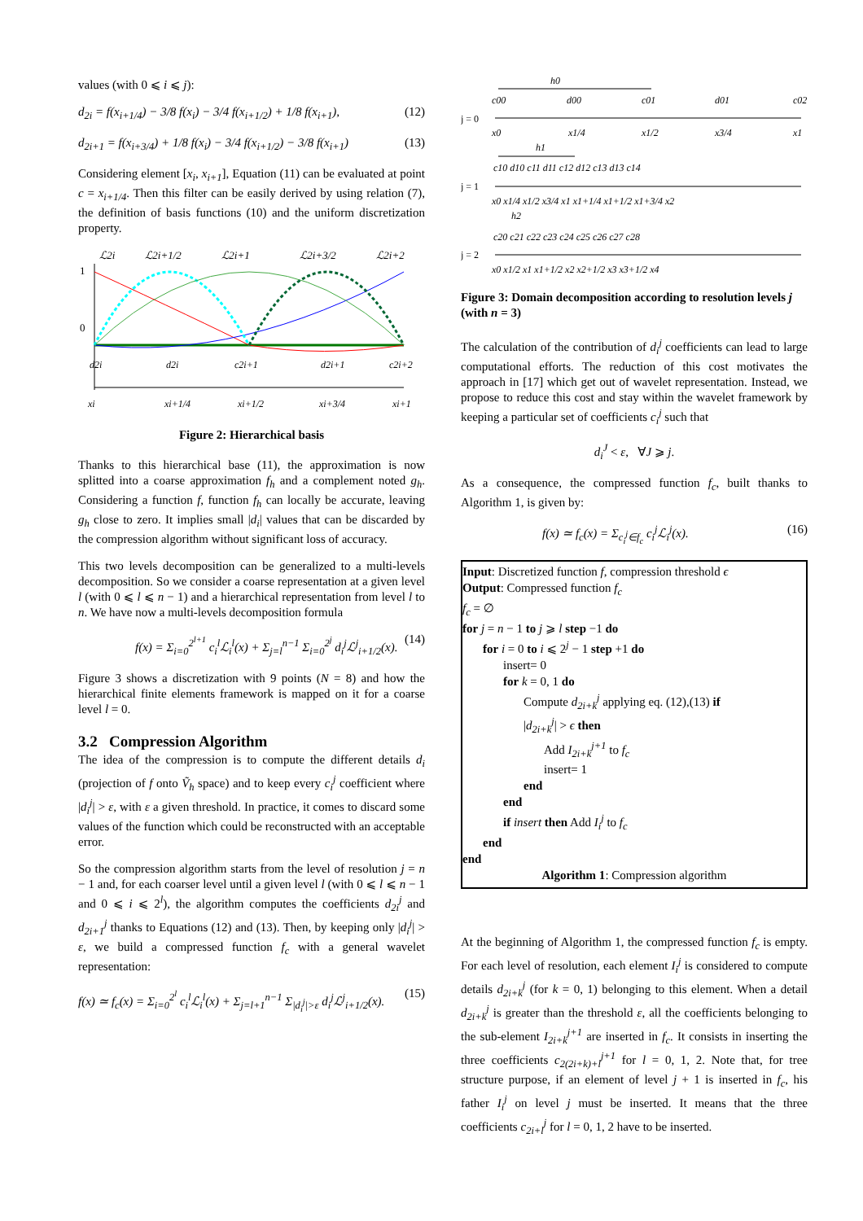values (with 0 ⩽ i ⩽ j):
d<sub>2i</sub> = f(x<sub>i+1/4</sub>) − 3/8 f(x<sub>i</sub>) − 3/4 f(x<sub>i+1/2</sub>) + 1/8 f(x<sub>i+1</sub>), (12)
d<sub>2i+1</sub> = f(x<sub>i+3/4</sub>) + 1/8 f(x<sub>i</sub>) − 3/4 f(x<sub>i+1/2</sub>) − 3/8 f(x<sub>i+1</sub>) (13)
Considering element [x<sub>i</sub>, x<sub>i+1</sub>], Equation (11) can be evaluated at point c = x<sub>i+1/4</sub>. Then this filter can be easily derived by using relation (7), the definition of basis functions (10) and the uniform discretization property.
ℒ2i
ℒ2i+1/2
ℒ2i+1
ℒ2i+3/2
ℒ2i+2
1
0
d2i
d2i
c2i+1
d2i+1
c2i+2
xi
xi+1/4
xi+1/2
xi+3/4
xi+1
Figure 2: Hierarchical basis
Thanks to this hierarchical base (11), the approximation is now splitted into a coarse approximation f<sub>h</sub> and a complement noted g<sub>h</sub>. Considering a function f, function f<sub>h</sub> can locally be accurate, leaving g<sub>h</sub> close to zero. It implies small |d<sub>i</sub>| values that can be discarded by the compression algorithm without significant loss of accuracy.
This two levels decomposition can be generalized to a multi-levels decomposition. So we consider a coarse representation at a given level l (with 0 ⩽ l ⩽ n − 1) and a hierarchical representation from level l to n. We have now a multi-levels decomposition formula
f(x) = Σ<sub>i=0</sub><sup>2<sup>l+1</sup></sup> c<sub>i</sub><sup>l</sup>ℒ<sub>i</sub><sup>l</sup>(x) + Σ<sub>j=l</sub><sup>n−1</sup> Σ<sub>i=0</sub><sup>2<sup>j</sup></sup> d<sub>i</sub><sup>j</sup>ℒ<sup>j</sup><sub>i+1/2</sub>(x). (14)
Figure 3 shows a discretization with 9 points (N = 8) and how the hierarchical finite elements framework is mapped on it for a coarse level l = 0.
3.2 Compression Algorithm
The idea of the compression is to compute the different details d<sub>i</sub> (projection of f onto Ṽ<sub>h</sub> space) and to keep every c<sub>i</sub><sup>j</sup> coefficient where |d<sub>i</sub><sup>j</sup>| > ε, with ε a given threshold. In practice, it comes to discard some values of the function which could be reconstructed with an acceptable error.
So the compression algorithm starts from the level of resolution j = n − 1 and, for each coarser level until a given level l (with 0 ⩽ l ⩽ n − 1 and 0 ⩽ i ⩽ 2<sup>l</sup>), the algorithm computes the coefficients d<sub>2i</sub><sup>j</sup> and d<sub>2i+1</sub><sup>j</sup> thanks to Equations (12) and (13). Then, by keeping only |d<sub>i</sub><sup>j</sup>| > ε, we build a compressed function f<sub>c</sub> with a general wavelet representation:
f(x) ≃ f<sub>c</sub>(x) = Σ<sub>i=0</sub><sup>2<sup>l</sup></sup> c<sub>i</sub><sup>l</sup>ℒ<sub>i</sub><sup>l</sup>(x) + Σ<sub>j=l+1</sub><sup>n−1</sup> Σ<sub>|d<sub>i</sub><sup>j</sup>|>ε</sub> d<sub>i</sub><sup>j</sup>ℒ<sup>j</sup><sub>i+1/2</sub>(x). (15)
h0
c00
d00
c01
d01
c02
j = 0
x0
x1/4
x1/2
x3/4
x1
h1
c10 d10 c11 d11 c12 d12 c13 d13 c14
j = 1
x0 x1/4 x1/2 x3/4 x1 x1+1/4 x1+1/2 x1+3/4 x2
h2
c20 c21 c22 c23 c24 c25 c26 c27 c28
j = 2
x0 x1/2 x1 x1+1/2 x2 x2+1/2 x3 x3+1/2 x4
Figure 3: Domain decomposition according to resolution levels j (with n = 3)
The calculation of the contribution of d<sub>i</sub><sup>j</sup> coefficients can lead to large computational efforts. The reduction of this cost motivates the approach in [17] which get out of wavelet representation. Instead, we propose to reduce this cost and stay within the wavelet framework by keeping a particular set of coefficients c<sub>i</sub><sup>j</sup> such that
d<sub>i</sub><sup>J</sup> < ε, ∀J ⩾ j.
As a consequence, the compressed function f<sub>c</sub>, built thanks to Algorithm 1, is given by:
f(x) ≃ f<sub>c</sub>(x) = Σ<sub>c<sub>i</sub><sup>j</sup>∈f<sub>c</sub></sub> c<sub>i</sub><sup>j</sup>ℒ<sub>i</sub><sup>j</sup>(x). (16)
Input: Discretized function f, compression threshold ϵ
Output: Compressed function f<sub>c</sub>
f<sub>c</sub> = ∅
for j = n − 1 to j ⩾ l step −1 do
for i = 0 to i ⩽ 2<sup>j</sup> − 1 step +1 do
insert= 0
for k = 0, 1 do
Compute d<sub>2i+k</sub><sup>j</sup> applying eq. (12),(13) if
|d<sub>2i+k</sub><sup>j</sup>| > ϵ then
Add I<sub>2i+k</sub><sup>j+1</sup> to f<sub>c</sub>
insert= 1
end
end
if insert then Add I<sub>i</sub><sup>j</sup> to f<sub>c</sub>
end
end
Algorithm 1: Compression algorithm
At the beginning of Algorithm 1, the compressed function f<sub>c</sub> is empty. For each level of resolution, each element I<sub>i</sub><sup>j</sup> is considered to compute details d<sub>2i+k</sub><sup>j</sup> (for k = 0, 1) belonging to this element. When a detail d<sub>2i+k</sub><sup>j</sup> is greater than the threshold ε, all the coefficients belonging to the sub-element I<sub>2i+k</sub><sup>j+1</sup> are inserted in f<sub>c</sub>. It consists in inserting the three coefficients c<sub>2(2i+k)+l</sub><sup>j+1</sup> for l = 0, 1, 2. Note that, for tree structure purpose, if an element of level j + 1 is inserted in f<sub>c</sub>, his father I<sub>i</sub><sup>j</sup> on level j must be inserted. It means that the three coefficients c<sub>2i+l</sub><sup>j</sup> for l = 0, 1, 2 have to be inserted.